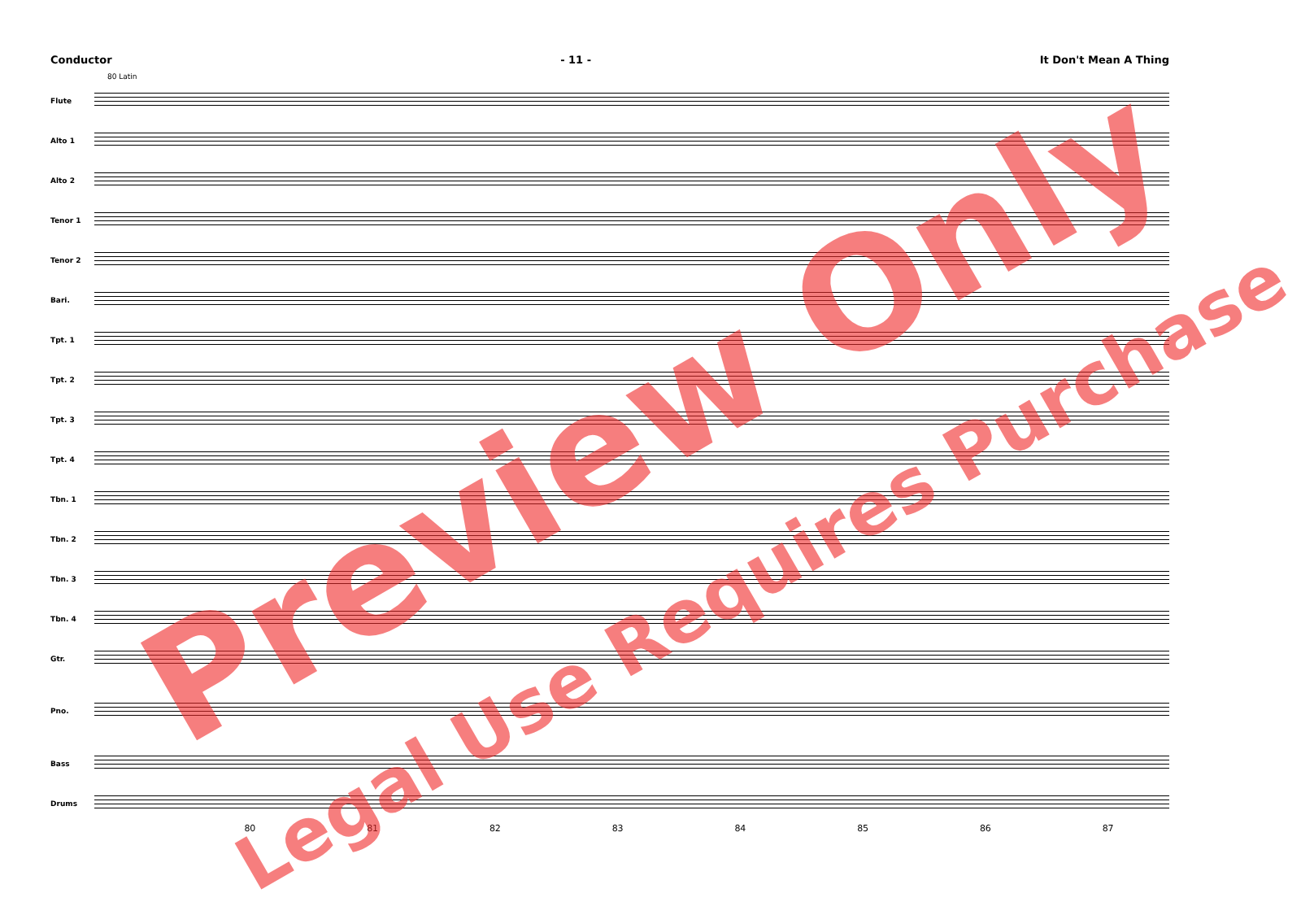Conductor - 11 - It Don't Mean A Thing
80 Latin
Flute
Alto 1
Alto 2
Tenor 1
Tenor 2
Bari.
Tpt. 1
Tpt. 2
Tpt. 3
Tpt. 4
Tbn. 1
Tbn. 2
Tbn. 3
Tbn. 4
Gtr.
Pno.
Bass
Drums
80 81 82 83 84 85 86 87
Preview Only
Legal Use Requires Purchase